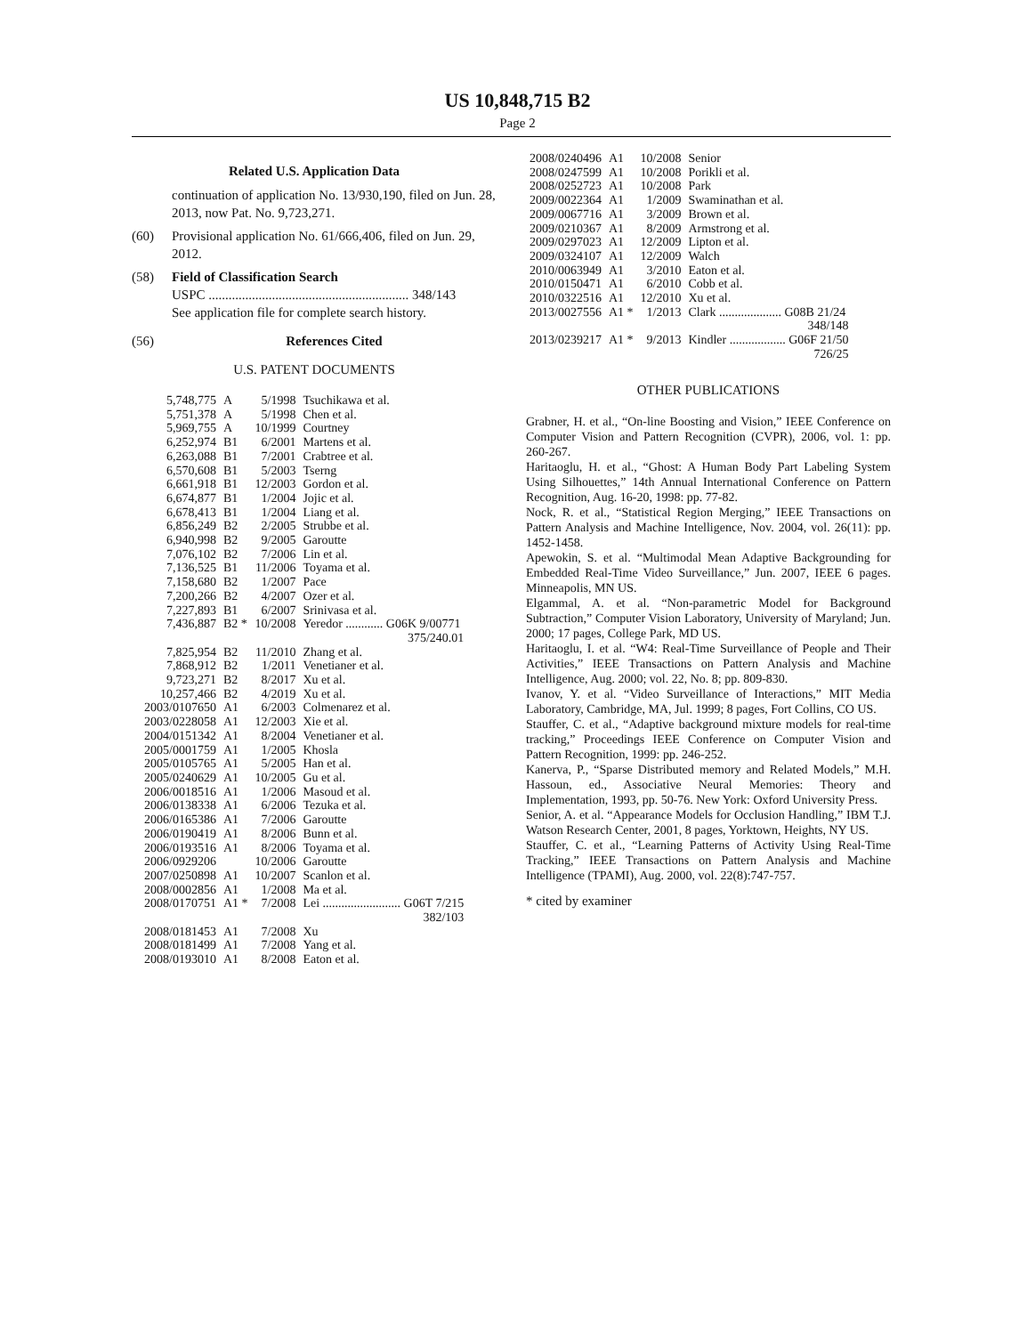US 10,848,715 B2
Page 2
Related U.S. Application Data
continuation of application No. 13/930,190, filed on Jun. 28, 2013, now Pat. No. 9,723,271.
(60) Provisional application No. 61/666,406, filed on Jun. 29, 2012.
(58) Field of Classification Search
USPC ............................................................ 348/143
See application file for complete search history.
(56) References Cited
U.S. PATENT DOCUMENTS
| 5,748,775 | A | 5/1998 | Tsuchikawa et al. |
| 5,751,378 | A | 5/1998 | Chen et al. |
| 5,969,755 | A | 10/1999 | Courtney |
| 6,252,974 | B1 | 6/2001 | Martens et al. |
| 6,263,088 | B1 | 7/2001 | Crabtree et al. |
| 6,570,608 | B1 | 5/2003 | Tserng |
| 6,661,918 | B1 | 12/2003 | Gordon et al. |
| 6,674,877 | B1 | 1/2004 | Jojic et al. |
| 6,678,413 | B1 | 1/2004 | Liang et al. |
| 6,856,249 | B2 | 2/2005 | Strubbe et al. |
| 6,940,998 | B2 | 9/2005 | Garoutte |
| 7,076,102 | B2 | 7/2006 | Lin et al. |
| 7,136,525 | B1 | 11/2006 | Toyama et al. |
| 7,158,680 | B2 | 1/2007 | Pace |
| 7,200,266 | B2 | 4/2007 | Ozer et al. |
| 7,227,893 | B1 | 6/2007 | Srinivasa et al. |
| 7,436,887 | B2 * | 10/2008 | Yeredor ............ G06K 9/00771 375/240.01 |
| 7,825,954 | B2 | 11/2010 | Zhang et al. |
| 7,868,912 | B2 | 1/2011 | Venetianer et al. |
| 9,723,271 | B2 | 8/2017 | Xu et al. |
| 10,257,466 | B2 | 4/2019 | Xu et al. |
| 2003/0107650 | A1 | 6/2003 | Colmenarez et al. |
| 2003/0228058 | A1 | 12/2003 | Xie et al. |
| 2004/0151342 | A1 | 8/2004 | Venetianer et al. |
| 2005/0001759 | A1 | 1/2005 | Khosla |
| 2005/0105765 | A1 | 5/2005 | Han et al. |
| 2005/0240629 | A1 | 10/2005 | Gu et al. |
| 2006/0018516 | A1 | 1/2006 | Masoud et al. |
| 2006/0138338 | A1 | 6/2006 | Tezuka et al. |
| 2006/0165386 | A1 | 7/2006 | Garoutte |
| 2006/0190419 | A1 | 8/2006 | Bunn et al. |
| 2006/0193516 | A1 | 8/2006 | Toyama et al. |
| 2006/0929206 | | 10/2006 | Garoutte |
| 2007/0250898 | A1 | 10/2007 | Scanlon et al. |
| 2008/0002856 | A1 | 1/2008 | Ma et al. |
| 2008/0170751 | A1 * | 7/2008 | Lei ......................... G06T 7/215 382/103 |
| 2008/0181453 | A1 | 7/2008 | Xu |
| 2008/0181499 | A1 | 7/2008 | Yang et al. |
| 2008/0193010 | A1 | 8/2008 | Eaton et al. |
| 2008/0240496 | A1 | 10/2008 | Senior |
| 2008/0247599 | A1 | 10/2008 | Porikli et al. |
| 2008/0252723 | A1 | 10/2008 | Park |
| 2009/0022364 | A1 | 1/2009 | Swaminathan et al. |
| 2009/0067716 | A1 | 3/2009 | Brown et al. |
| 2009/0210367 | A1 | 8/2009 | Armstrong et al. |
| 2009/0297023 | A1 | 12/2009 | Lipton et al. |
| 2009/0324107 | A1 | 12/2009 | Walch |
| 2010/0063949 | A1 | 3/2010 | Eaton et al. |
| 2010/0150471 | A1 | 6/2010 | Cobb et al. |
| 2010/0322516 | A1 | 12/2010 | Xu et al. |
| 2013/0027556 | A1 * | 1/2013 | Clark .................... G08B 21/24 348/148 |
| 2013/0239217 | A1 * | 9/2013 | Kindler .................. G06F 21/50 726/25 |
OTHER PUBLICATIONS
Grabner, H. et al., “On-line Boosting and Vision,” IEEE Conference on Computer Vision and Pattern Recognition (CVPR), 2006, vol. 1: pp. 260-267.
Haritaoglu, H. et al., “Ghost: A Human Body Part Labeling System Using Silhouettes,” 14th Annual International Conference on Pattern Recognition, Aug. 16-20, 1998: pp. 77-82.
Nock, R. et al., “Statistical Region Merging,” IEEE Transactions on Pattern Analysis and Machine Intelligence, Nov. 2004, vol. 26(11): pp. 1452-1458.
Apewokin, S. et al. “Multimodal Mean Adaptive Backgrounding for Embedded Real-Time Video Surveillance,” Jun. 2007, IEEE 6 pages. Minneapolis, MN US.
Elgammal, A. et al. “Non-parametric Model for Background Subtraction,” Computer Vision Laboratory, University of Maryland; Jun. 2000; 17 pages, College Park, MD US.
Haritaoglu, I. et al. “W4: Real-Time Surveillance of People and Their Activities,” IEEE Transactions on Pattern Analysis and Machine Intelligence, Aug. 2000; vol. 22, No. 8; pp. 809-830.
Ivanov, Y. et al. “Video Surveillance of Interactions,” MIT Media Laboratory, Cambridge, MA, Jul. 1999; 8 pages, Fort Collins, CO US.
Stauffer, C. et al., “Adaptive background mixture models for real-time tracking,” Proceedings IEEE Conference on Computer Vision and Pattern Recognition, 1999: pp. 246-252.
Kanerva, P., “Sparse Distributed memory and Related Models,” M.H. Hassoun, ed., Associative Neural Memories: Theory and Implementation, 1993, pp. 50-76. New York: Oxford University Press.
Senior, A. et al. “Appearance Models for Occlusion Handling,” IBM T.J. Watson Research Center, 2001, 8 pages, Yorktown, Heights, NY US.
Stauffer, C. et al., “Learning Patterns of Activity Using Real-Time Tracking,” IEEE Transactions on Pattern Analysis and Machine Intelligence (TPAMI), Aug. 2000, vol. 22(8):747-757.
* cited by examiner